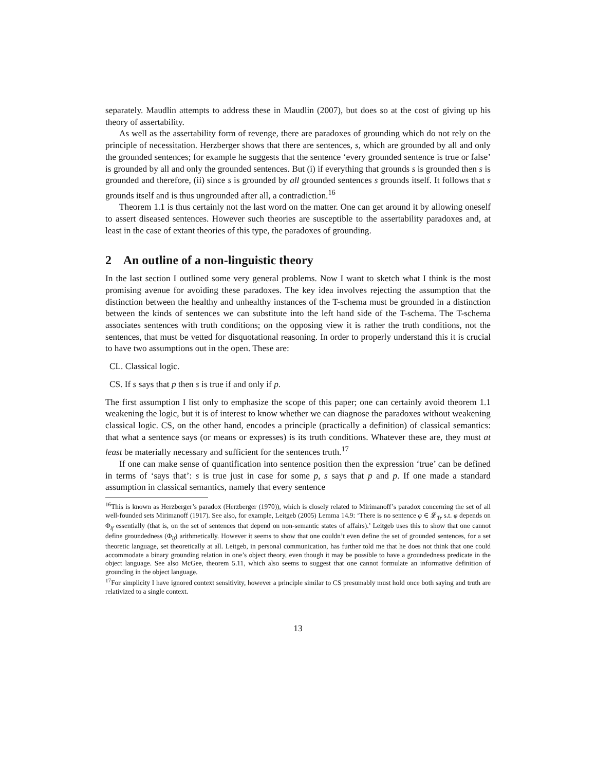separately. Maudlin attempts to address these in Maudlin (2007), but does so at the cost of giving up his theory of assertability.
As well as the assertability form of revenge, there are paradoxes of grounding which do not rely on the principle of necessitation. Herzberger shows that there are sentences, s, which are grounded by all and only the grounded sentences; for example he suggests that the sentence ‘every grounded sentence is true or false’ is grounded by all and only the grounded sentences. But (i) if everything that grounds s is grounded then s is grounded and therefore, (ii) since s is grounded by all grounded sentences s grounds itself. It follows that s grounds itself and is thus ungrounded after all, a contradiction.<sup>16</sup>
Theorem 1.1 is thus certainly not the last word on the matter. One can get around it by allowing oneself to assert diseased sentences. However such theories are susceptible to the assertability paradoxes and, at least in the case of extant theories of this type, the paradoxes of grounding.
2 An outline of a non-linguistic theory
In the last section I outlined some very general problems. Now I want to sketch what I think is the most promising avenue for avoiding these paradoxes. The key idea involves rejecting the assumption that the distinction between the healthy and unhealthy instances of the T-schema must be grounded in a distinction between the kinds of sentences we can substitute into the left hand side of the T-schema. The T-schema associates sentences with truth conditions; on the opposing view it is rather the truth conditions, not the sentences, that must be vetted for disquotational reasoning. In order to properly understand this it is crucial to have two assumptions out in the open. These are:
CL. Classical logic.
CS. If s says that p then s is true if and only if p.
The first assumption I list only to emphasize the scope of this paper; one can certainly avoid theorem 1.1 weakening the logic, but it is of interest to know whether we can diagnose the paradoxes without weakening classical logic. CS, on the other hand, encodes a principle (practically a definition) of classical semantics: that what a sentence says (or means or expresses) is its truth conditions. Whatever these are, they must at least be materially necessary and sufficient for the sentences truth.<sup>17</sup>
If one can make sense of quantification into sentence position then the expression ‘true’ can be defined in terms of ‘says that’: s is true just in case for some p, s says that p and p. If one made a standard assumption in classical semantics, namely that every sentence
<sup>16</sup> This is known as Herzberger’s paradox (Herzberger (1970)), which is closely related to Mirimanoff’s paradox concerning the set of all well-founded sets Mirimanoff (1917). See also, for example, Leitgeb (2005) Lemma 14.9: ‘There is no sentence φ ∈ 𝓛<sub>Tr</sub> s.t. φ depends on Φ<sub>lf</sub> essentially (that is, on the set of sentences that depend on non-semantic states of affairs).’ Leitgeb uses this to show that one cannot define groundedness (Φ<sub>lf</sub>) arithmetically. However it seems to show that one couldn’t even define the set of grounded sentences, for a set theoretic language, set theoretically at all. Leitgeb, in personal communication, has further told me that he does not think that one could accommodate a binary grounding relation in one’s object theory, even though it may be possible to have a groundedness predicate in the object language. See also McGee, theorem 5.11, which also seems to suggest that one cannot formulate an informative definition of grounding in the object language.
<sup>17</sup> For simplicity I have ignored context sensitivity, however a principle similar to CS presumably must hold once both saying and truth are relativized to a single context.
13